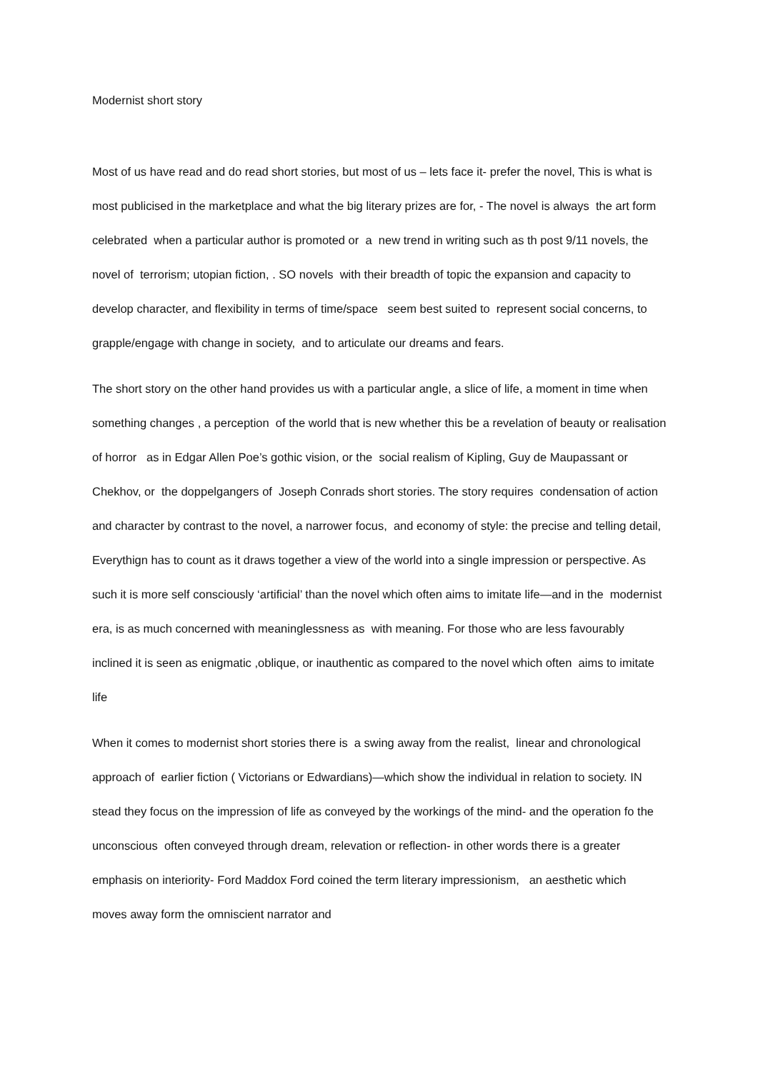Modernist short story
Most of us have read and do read short stories, but most of us – lets face it- prefer the novel, This is what is most publicised in the marketplace and what the big literary prizes are for, - The novel is always the art form celebrated when a particular author is promoted or a new trend in writing such as th post 9/11 novels, the novel of terrorism; utopian fiction, . SO novels with their breadth of topic the expansion and capacity to develop character, and flexibility in terms of time/space seem best suited to represent social concerns, to grapple/engage with change in society, and to articulate our dreams and fears.
The short story on the other hand provides us with a particular angle, a slice of life, a moment in time when something changes , a perception of the world that is new whether this be a revelation of beauty or realisation of horror as in Edgar Allen Poe’s gothic vision, or the social realism of Kipling, Guy de Maupassant or Chekhov, or the doppelgangers of Joseph Conrads short stories. The story requires condensation of action and character by contrast to the novel, a narrower focus, and economy of style: the precise and telling detail, Everythign has to count as it draws together a view of the world into a single impression or perspective. As such it is more self consciously ‘artificial’ than the novel which often aims to imitate life—and in the modernist era, is as much concerned with meaninglessness as with meaning. For those who are less favourably inclined it is seen as enigmatic ,oblique, or inauthentic as compared to the novel which often aims to imitate life
When it comes to modernist short stories there is a swing away from the realist, linear and chronological approach of earlier fiction ( Victorians or Edwardians)—which show the individual in relation to society. IN stead they focus on the impression of life as conveyed by the workings of the mind- and the operation fo the unconscious often conveyed through dream, relevation or reflection- in other words there is a greater emphasis on interiority- Ford Maddox Ford coined the term literary impressionism, an aesthetic which moves away form the omniscient narrator and